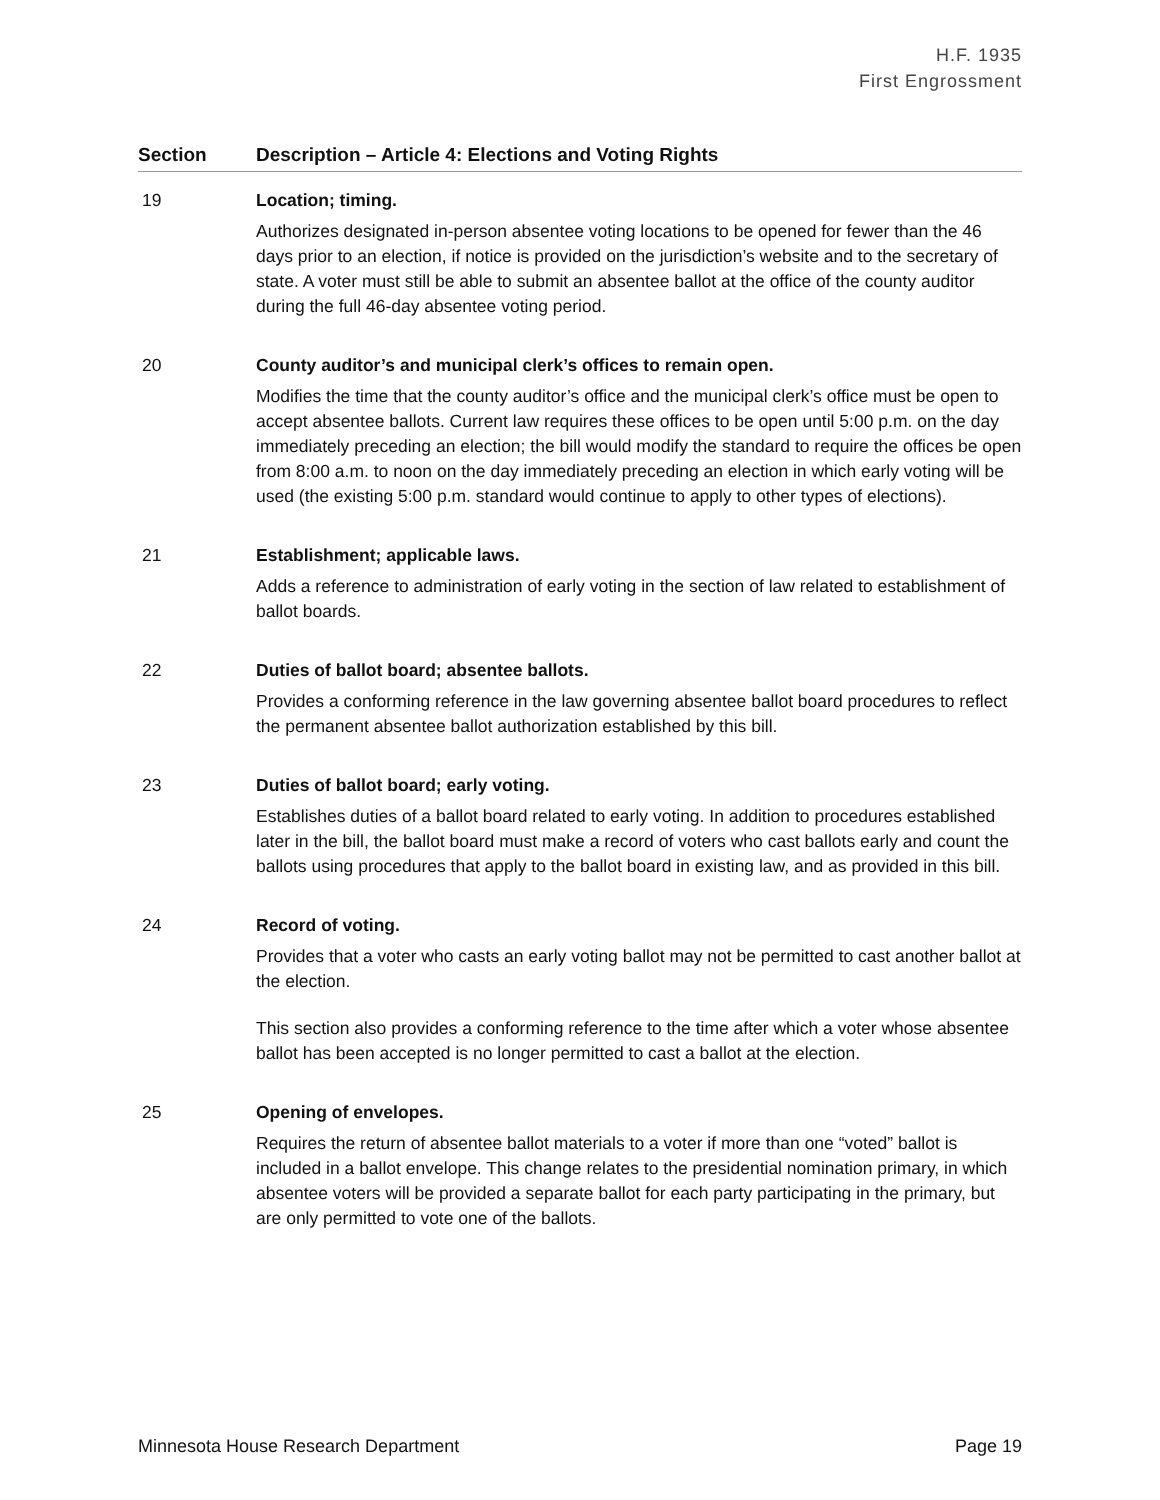H.F. 1935
First Engrossment
| Section | Description – Article 4: Elections and Voting Rights |
| --- | --- |
| 19 | Location; timing. Authorizes designated in-person absentee voting locations to be opened for fewer than the 46 days prior to an election, if notice is provided on the jurisdiction’s website and to the secretary of state. A voter must still be able to submit an absentee ballot at the office of the county auditor during the full 46-day absentee voting period. |
| 20 | County auditor’s and municipal clerk’s offices to remain open. Modifies the time that the county auditor’s office and the municipal clerk’s office must be open to accept absentee ballots. Current law requires these offices to be open until 5:00 p.m. on the day immediately preceding an election; the bill would modify the standard to require the offices be open from 8:00 a.m. to noon on the day immediately preceding an election in which early voting will be used (the existing 5:00 p.m. standard would continue to apply to other types of elections). |
| 21 | Establishment; applicable laws. Adds a reference to administration of early voting in the section of law related to establishment of ballot boards. |
| 22 | Duties of ballot board; absentee ballots. Provides a conforming reference in the law governing absentee ballot board procedures to reflect the permanent absentee ballot authorization established by this bill. |
| 23 | Duties of ballot board; early voting. Establishes duties of a ballot board related to early voting. In addition to procedures established later in the bill, the ballot board must make a record of voters who cast ballots early and count the ballots using procedures that apply to the ballot board in existing law, and as provided in this bill. |
| 24 | Record of voting. Provides that a voter who casts an early voting ballot may not be permitted to cast another ballot at the election. This section also provides a conforming reference to the time after which a voter whose absentee ballot has been accepted is no longer permitted to cast a ballot at the election. |
| 25 | Opening of envelopes. Requires the return of absentee ballot materials to a voter if more than one “voted” ballot is included in a ballot envelope. This change relates to the presidential nomination primary, in which absentee voters will be provided a separate ballot for each party participating in the primary, but are only permitted to vote one of the ballots. |
Minnesota House Research Department Page 19